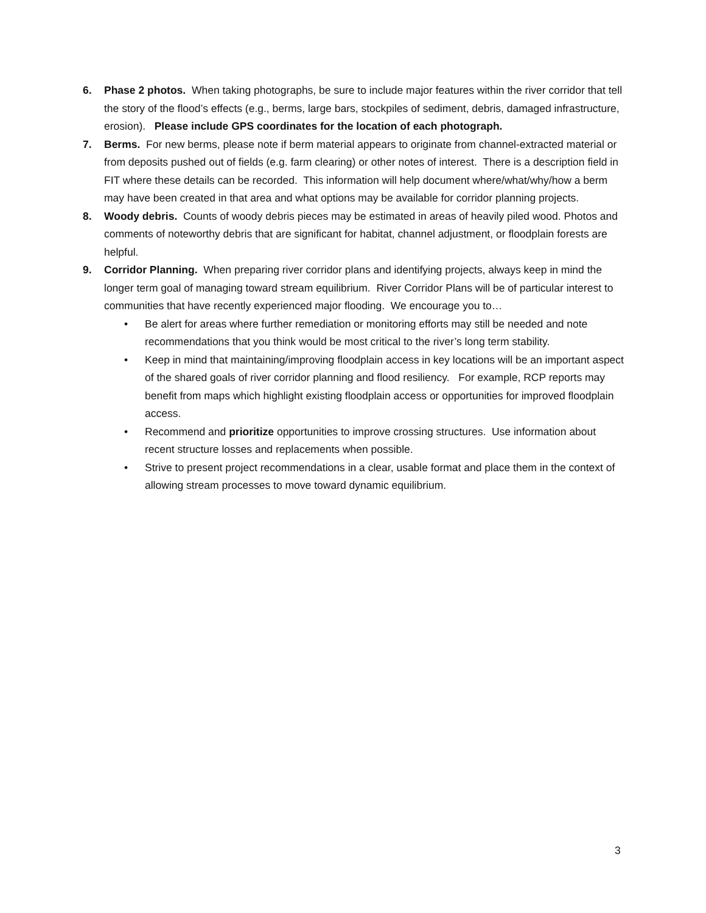6. Phase 2 photos. When taking photographs, be sure to include major features within the river corridor that tell the story of the flood’s effects (e.g., berms, large bars, stockpiles of sediment, debris, damaged infrastructure, erosion). Please include GPS coordinates for the location of each photograph.
7. Berms. For new berms, please note if berm material appears to originate from channel-extracted material or from deposits pushed out of fields (e.g. farm clearing) or other notes of interest. There is a description field in FIT where these details can be recorded. This information will help document where/what/why/how a berm may have been created in that area and what options may be available for corridor planning projects.
8. Woody debris. Counts of woody debris pieces may be estimated in areas of heavily piled wood. Photos and comments of noteworthy debris that are significant for habitat, channel adjustment, or floodplain forests are helpful.
9. Corridor Planning. When preparing river corridor plans and identifying projects, always keep in mind the longer term goal of managing toward stream equilibrium. River Corridor Plans will be of particular interest to communities that have recently experienced major flooding. We encourage you to…
• Be alert for areas where further remediation or monitoring efforts may still be needed and note recommendations that you think would be most critical to the river’s long term stability.
• Keep in mind that maintaining/improving floodplain access in key locations will be an important aspect of the shared goals of river corridor planning and flood resiliency. For example, RCP reports may benefit from maps which highlight existing floodplain access or opportunities for improved floodplain access.
• Recommend and prioritize opportunities to improve crossing structures. Use information about recent structure losses and replacements when possible.
• Strive to present project recommendations in a clear, usable format and place them in the context of allowing stream processes to move toward dynamic equilibrium.
3